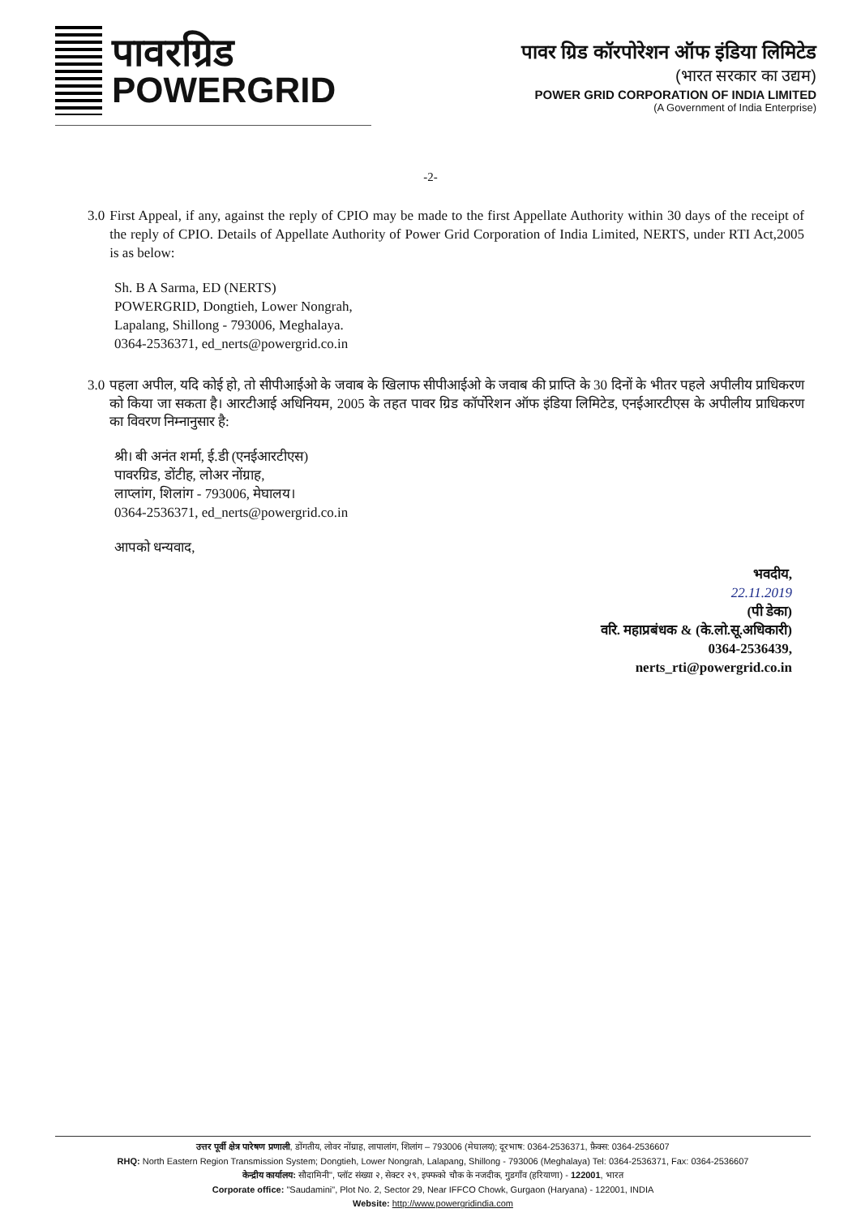पावरग्रिड
POWERGRID
पावर ग्रिड कॉरपोरेशन ऑफ इंडिया लिमिटेड
(भारत सरकार का उद्यम)
POWER GRID CORPORATION OF INDIA LIMITED
(A Government of India Enterprise)
-2-
3.0 First Appeal, if any, against the reply of CPIO may be made to the first Appellate Authority within 30 days of the receipt of the reply of CPIO. Details of Appellate Authority of Power Grid Corporation of India Limited, NERTS, under RTI Act,2005 is as below:
Sh. B A Sarma, ED (NERTS)
POWERGRID, Dongtieh, Lower Nongrah,
Lapalang, Shillong - 793006, Meghalaya.
0364-2536371, ed_nerts@powergrid.co.in
3.0 पहला अपील, यदि कोई हो, तो सीपीआईओ के जवाब के खिलाफ सीपीआईओ के जवाब की प्राप्ति के 30 दिनों के भीतर पहले अपीलीय प्राधिकरण को किया जा सकता है। आरटीआई अधिनियम, 2005 के तहत पावर ग्रिड कॉर्पोरेशन ऑफ इंडिया लिमिटेड, एनईआरटीएस के अपीलीय प्राधिकरण का विवरण निम्नानुसार है:
श्री। बी अनंत शर्मा, ई.डी (एनईआरटीएस)
पावरग्रिड, डोंटीह, लोअर नोंग्राह,
लाप्लांग, शिलांग - 793006, मेघालय।
0364-2536371, ed_nerts@powergrid.co.in
आपको धन्यवाद,
भवदीय,
22.11.2019
(पी डेका)
वरि. महाप्रबंधक & (के.लो.सू.अधिकारी)
0364-2536439,
nerts_rti@powergrid.co.in
उत्तर पूर्वी क्षेत्र पारेषण प्रणाली, डोंगतीय, लोवर नोंग्राह, लापालांग, शिलांग – 793006 (मेघालय); दूरभाष: 0364-2536371, फ़ैक्स: 0364-2536607
RHQ: North Eastern Region Transmission System; Dongtieh, Lower Nongrah, Lalapang, Shillong - 793006 (Meghalaya) Tel: 0364-2536371, Fax: 0364-2536607
केन्द्रीय कार्यालय: सौदामिनी", प्लॉट संख्या २, सेक्टर २९, इफ्फको चौक के नजदीक, गुडगाँव (हरियाणा) - 122001, भारत
Corporate office: "Saudamini", Plot No. 2, Sector 29, Near IFFCO Chowk, Gurgaon (Haryana) - 122001, INDIA
Website: http://www.powergridindia.com